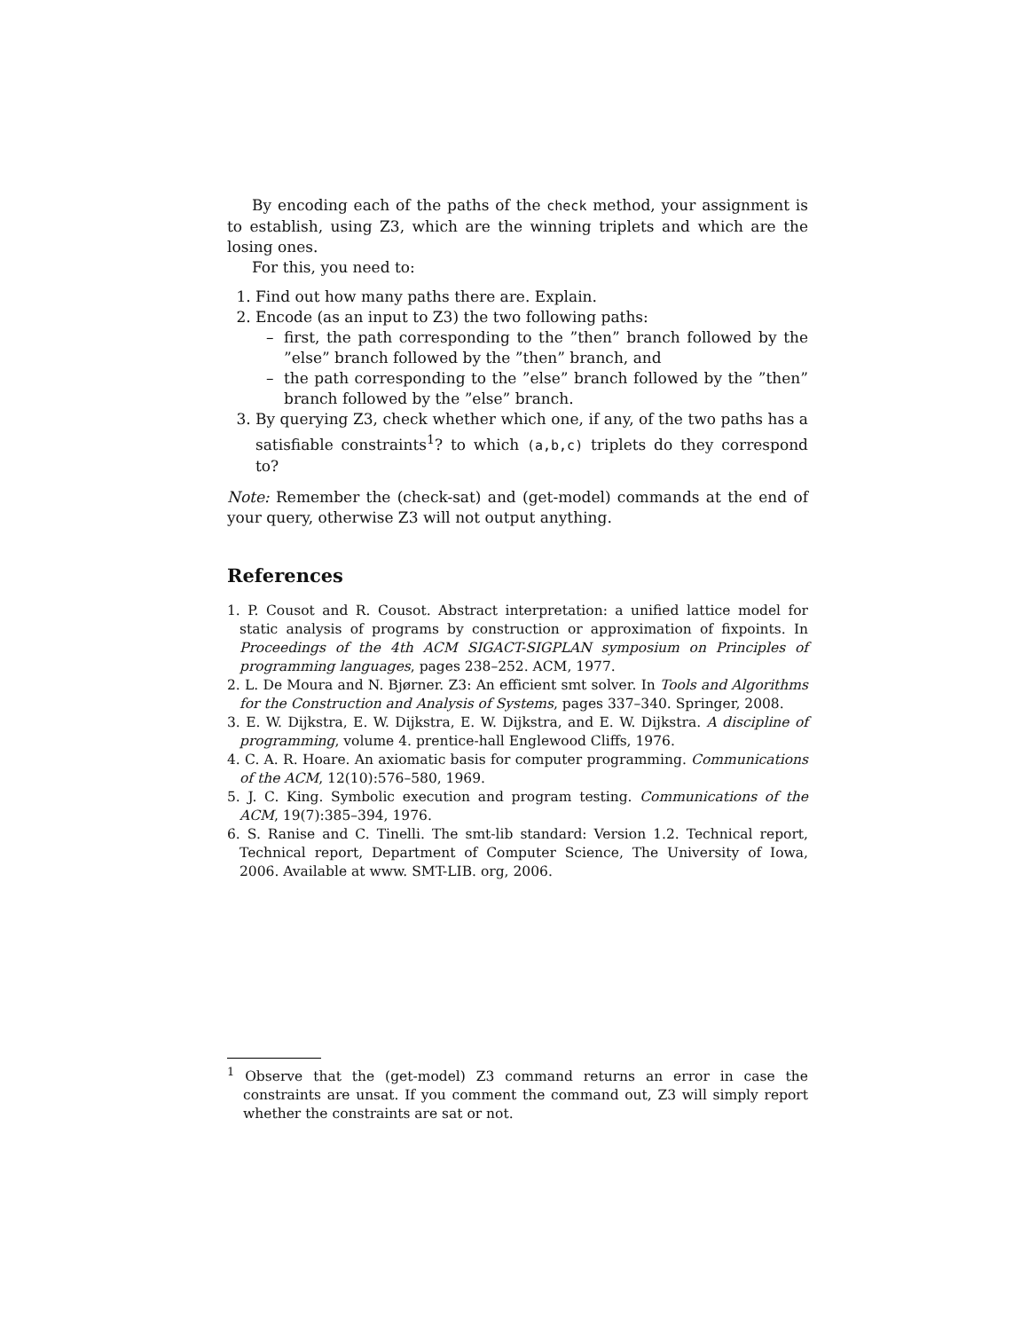By encoding each of the paths of the check method, your assignment is to establish, using Z3, which are the winning triplets and which are the losing ones.
For this, you need to:
1. Find out how many paths there are. Explain.
2. Encode (as an input to Z3) the two following paths:
– first, the path corresponding to the ”then” branch followed by the ”else” branch followed by the ”then” branch, and
– the path corresponding to the ”else” branch followed by the ”then” branch followed by the ”else” branch.
3. By querying Z3, check whether which one, if any, of the two paths has a satisfiable constraints<sup>1</sup>? to which (a,b,c) triplets do they correspond to?
Note: Remember the (check-sat) and (get-model) commands at the end of your query, otherwise Z3 will not output anything.
References
1. P. Cousot and R. Cousot. Abstract interpretation: a unified lattice model for static analysis of programs by construction or approximation of fixpoints. In Proceedings of the 4th ACM SIGACT-SIGPLAN symposium on Principles of programming languages, pages 238–252. ACM, 1977.
2. L. De Moura and N. Bjørner. Z3: An efficient smt solver. In Tools and Algorithms for the Construction and Analysis of Systems, pages 337–340. Springer, 2008.
3. E. W. Dijkstra, E. W. Dijkstra, E. W. Dijkstra, and E. W. Dijkstra. A discipline of programming, volume 4. prentice-hall Englewood Cliffs, 1976.
4. C. A. R. Hoare. An axiomatic basis for computer programming. Communications of the ACM, 12(10):576–580, 1969.
5. J. C. King. Symbolic execution and program testing. Communications of the ACM, 19(7):385–394, 1976.
6. S. Ranise and C. Tinelli. The smt-lib standard: Version 1.2. Technical report, Technical report, Department of Computer Science, The University of Iowa, 2006. Available at www. SMT-LIB. org, 2006.
<sup>1</sup> Observe that the (get-model) Z3 command returns an error in case the constraints are unsat. If you comment the command out, Z3 will simply report whether the constraints are sat or not.